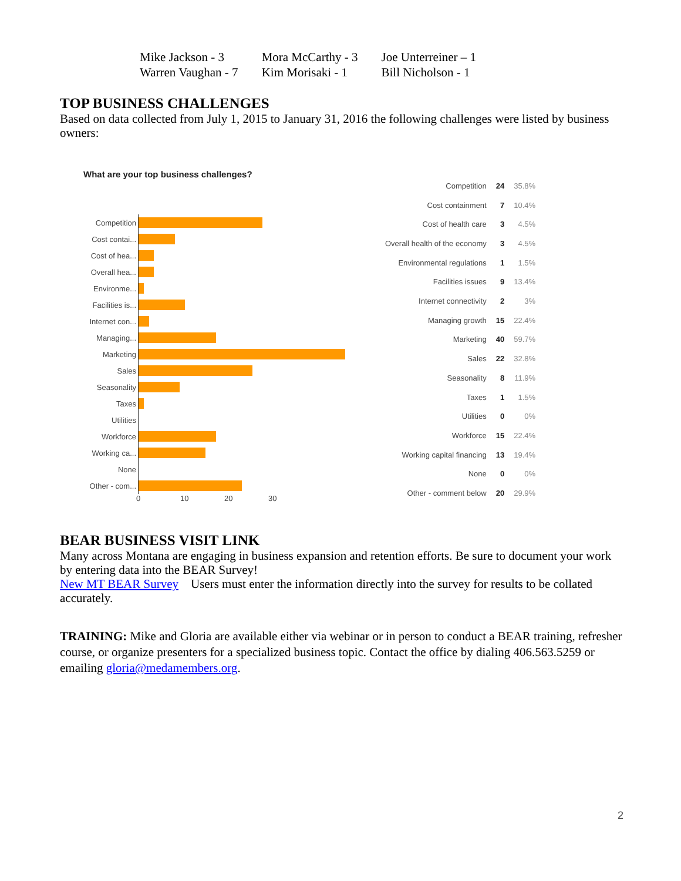| Mike Jackson - 3 | Mora McCarthy - 3 | Joe Unterreiner – 1 |
| Warren Vaughan - 7 | Kim Morisaki - 1 | Bill Nicholson - 1 |
TOP BUSINESS CHALLENGES
Based on data collected from July 1, 2015 to January 31, 2016 the following challenges were listed by business owners:
What are your top business challenges?
| Competition | |
| Cost contai... | |
| Cost of hea... | |
| Overall hea... | |
| Environme... | |
| Facilities is... | |
| Internet con... | |
| Managing... | |
| Marketing | |
| Sales | |
| Seasonality | |
| Taxes | |
| Utilities | |
| Workforce | |
| Working ca... | |
| None | |
| Other - com... | |
0 10 20 30
| Competition | 24 | 35.8% |
| Cost containment | 7 | 10.4% |
| Cost of health care | 3 | 4.5% |
| Overall health of the economy | 3 | 4.5% |
| Environmental regulations | 1 | 1.5% |
| Facilities issues | 9 | 13.4% |
| Internet connectivity | 2 | 3% |
| Managing growth | 15 | 22.4% |
| Marketing | 40 | 59.7% |
| Sales | 22 | 32.8% |
| Seasonality | 8 | 11.9% |
| Taxes | 1 | 1.5% |
| Utilities | 0 | 0% |
| Workforce | 15 | 22.4% |
| Working capital financing | 13 | 19.4% |
| None | 0 | 0% |
| Other - comment below | 20 | 29.9% |
BEAR BUSINESS VISIT LINK
Many across Montana are engaging in business expansion and retention efforts. Be sure to document your work by entering data into the BEAR Survey!
New MT BEAR Survey Users must enter the information directly into the survey for results to be collated accurately.
TRAINING: Mike and Gloria are available either via webinar or in person to conduct a BEAR training, refresher course, or organize presenters for a specialized business topic. Contact the office by dialing 406.563.5259 or emailing gloria@medamembers.org.
2